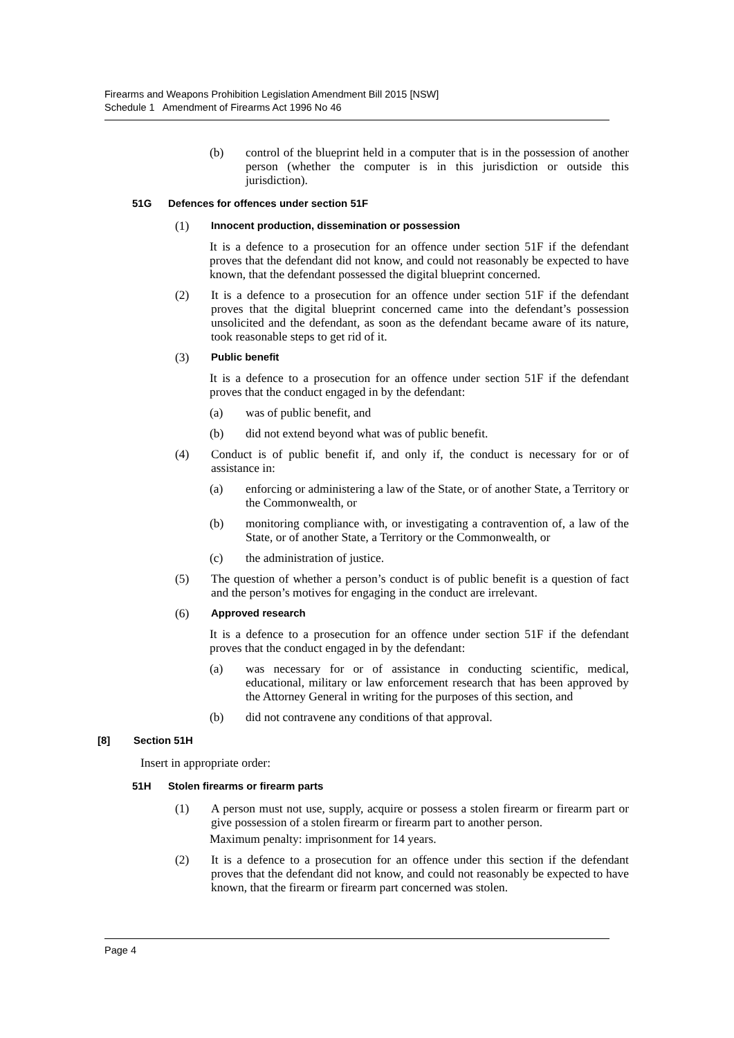Firearms and Weapons Prohibition Legislation Amendment Bill 2015 [NSW]
Schedule 1 Amendment of Firearms Act 1996 No 46
(b) control of the blueprint held in a computer that is in the possession of another person (whether the computer is in this jurisdiction or outside this jurisdiction).
51G Defences for offences under section 51F
(1) Innocent production, dissemination or possession
It is a defence to a prosecution for an offence under section 51F if the defendant proves that the defendant did not know, and could not reasonably be expected to have known, that the defendant possessed the digital blueprint concerned.
(2) It is a defence to a prosecution for an offence under section 51F if the defendant proves that the digital blueprint concerned came into the defendant’s possession unsolicited and the defendant, as soon as the defendant became aware of its nature, took reasonable steps to get rid of it.
(3) Public benefit
It is a defence to a prosecution for an offence under section 51F if the defendant proves that the conduct engaged in by the defendant:
(a) was of public benefit, and
(b) did not extend beyond what was of public benefit.
(4) Conduct is of public benefit if, and only if, the conduct is necessary for or of assistance in:
(a) enforcing or administering a law of the State, or of another State, a Territory or the Commonwealth, or
(b) monitoring compliance with, or investigating a contravention of, a law of the State, or of another State, a Territory or the Commonwealth, or
(c) the administration of justice.
(5) The question of whether a person’s conduct is of public benefit is a question of fact and the person’s motives for engaging in the conduct are irrelevant.
(6) Approved research
It is a defence to a prosecution for an offence under section 51F if the defendant proves that the conduct engaged in by the defendant:
(a) was necessary for or of assistance in conducting scientific, medical, educational, military or law enforcement research that has been approved by the Attorney General in writing for the purposes of this section, and
(b) did not contravene any conditions of that approval.
[8] Section 51H
Insert in appropriate order:
51H Stolen firearms or firearm parts
(1) A person must not use, supply, acquire or possess a stolen firearm or firearm part or give possession of a stolen firearm or firearm part to another person.
Maximum penalty: imprisonment for 14 years.
(2) It is a defence to a prosecution for an offence under this section if the defendant proves that the defendant did not know, and could not reasonably be expected to have known, that the firearm or firearm part concerned was stolen.
Page 4